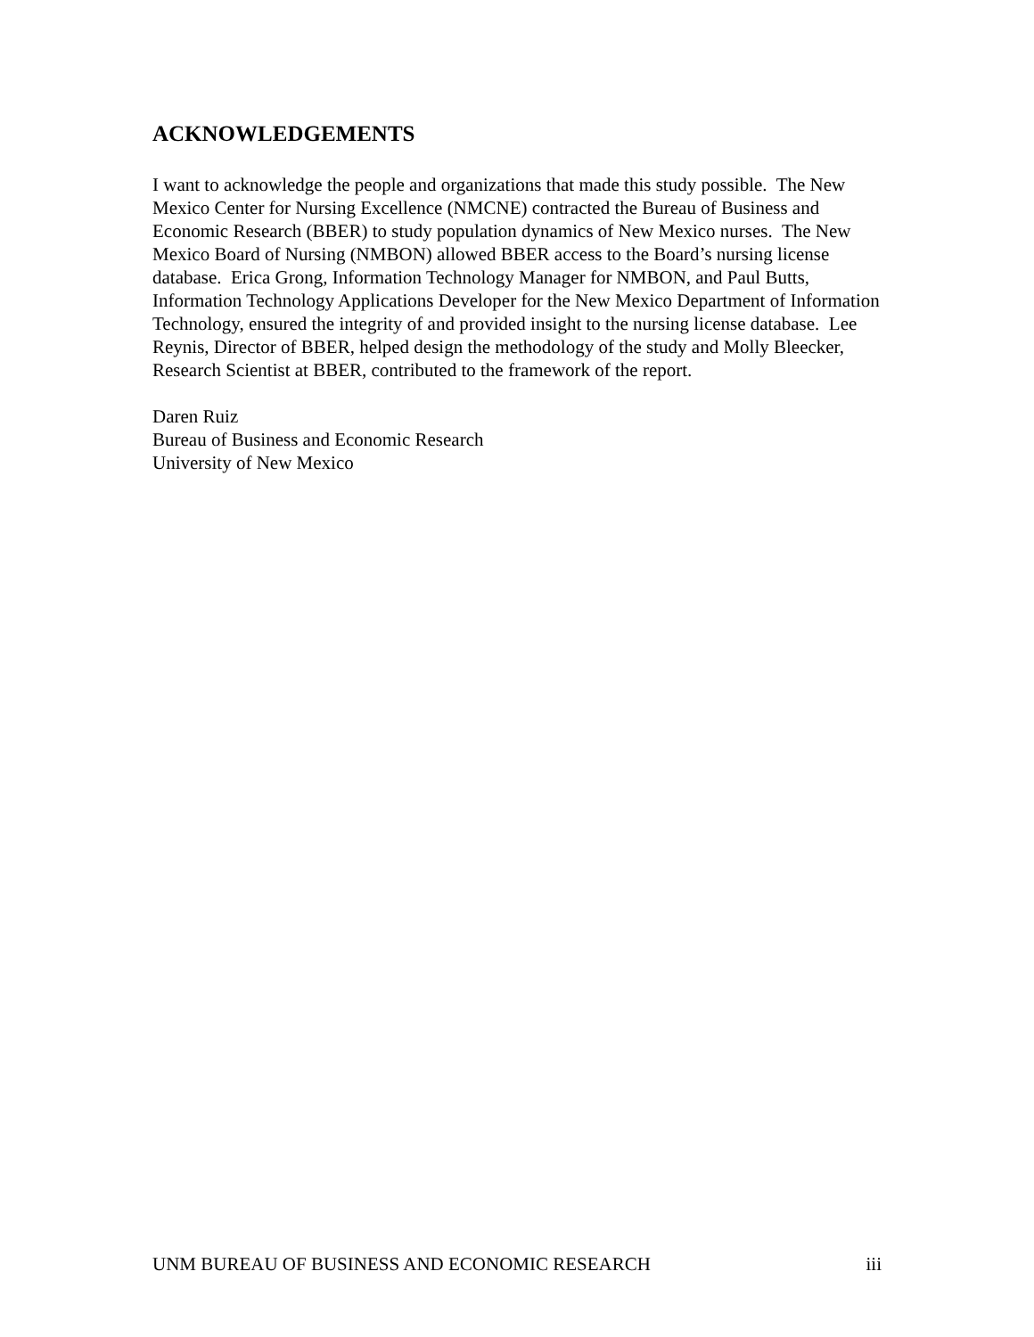ACKNOWLEDGEMENTS
I want to acknowledge the people and organizations that made this study possible. The New Mexico Center for Nursing Excellence (NMCNE) contracted the Bureau of Business and Economic Research (BBER) to study population dynamics of New Mexico nurses. The New Mexico Board of Nursing (NMBON) allowed BBER access to the Board’s nursing license database. Erica Grong, Information Technology Manager for NMBON, and Paul Butts, Information Technology Applications Developer for the New Mexico Department of Information Technology, ensured the integrity of and provided insight to the nursing license database. Lee Reynis, Director of BBER, helped design the methodology of the study and Molly Bleecker, Research Scientist at BBER, contributed to the framework of the report.
Daren Ruiz
Bureau of Business and Economic Research
University of New Mexico
UNM BUREAU OF BUSINESS AND ECONOMIC RESEARCH iii